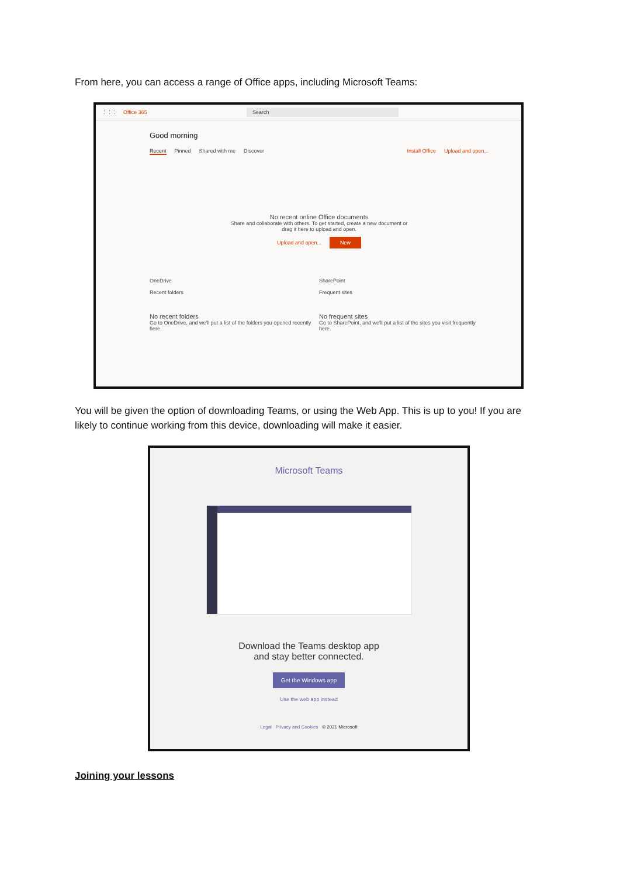From here, you can access a range of Office apps, including Microsoft Teams:
⋮⋮⋮ Office 365 Search
Good morning
Recent Pinned Shared with me Discover Install Office Upload and open...
No recent online Office documents
Share and collaborate with others. To get started, create a new document or
drag it here to upload and open.
Upload and open... New
OneDrive
Recent folders
No recent folders
Go to OneDrive, and we'll put a list of the folders you opened recently here.
SharePoint
Frequent sites
No frequent sites
Go to SharePoint, and we'll put a list of the sites you visit frequently here.
You will be given the option of downloading Teams, or using the Web App. This is up to you! If you are likely to continue working from this device, downloading will make it easier.
Microsoft Teams
Download the Teams desktop app
and stay better connected.
Get the Windows app
Use the web app instead
Legal Privacy and Cookies © 2021 Microsoft
Joining your lessons